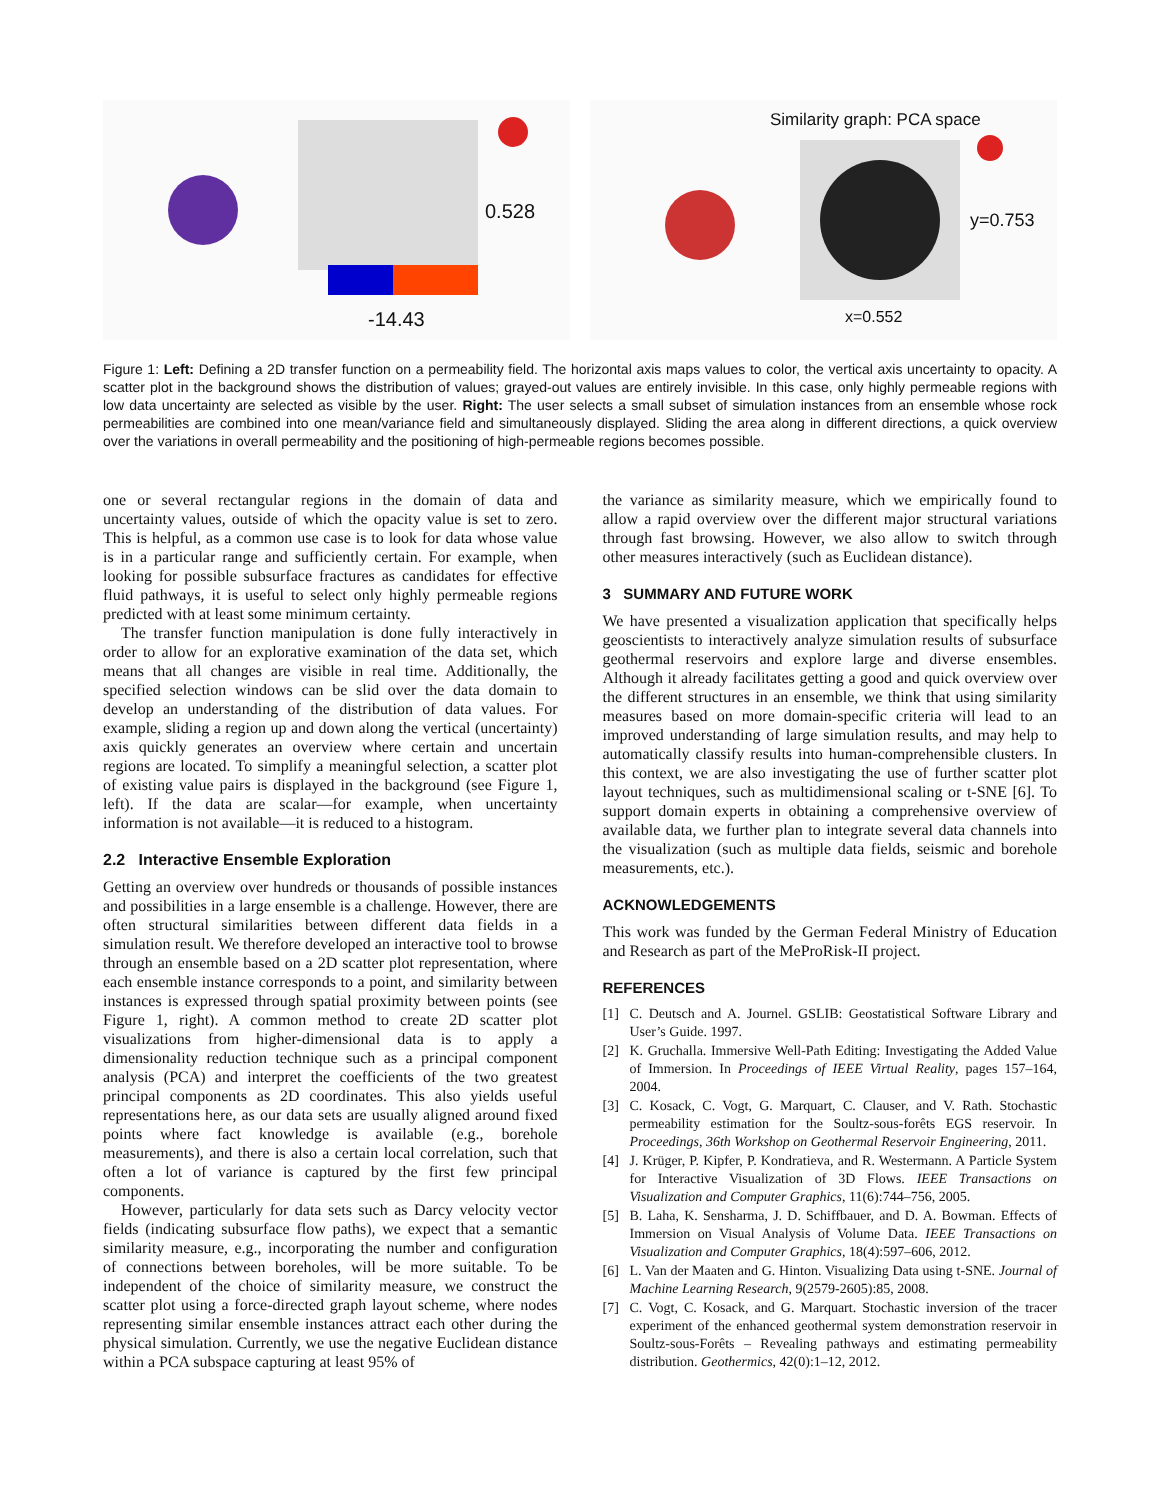0.528
-14.43
Similarity graph: PCA space
y=0.753
x=0.552
Figure 1: Left: Defining a 2D transfer function on a permeability field. The horizontal axis maps values to color, the vertical axis uncertainty to opacity. A scatter plot in the background shows the distribution of values; grayed-out values are entirely invisible. In this case, only highly permeable regions with low data uncertainty are selected as visible by the user. Right: The user selects a small subset of simulation instances from an ensemble whose rock permeabilities are combined into one mean/variance field and simultaneously displayed. Sliding the area along in different directions, a quick overview over the variations in overall permeability and the positioning of high-permeable regions becomes possible.
one or several rectangular regions in the domain of data and uncertainty values, outside of which the opacity value is set to zero. This is helpful, as a common use case is to look for data whose value is in a particular range and sufficiently certain. For example, when looking for possible subsurface fractures as candidates for effective fluid pathways, it is useful to select only highly permeable regions predicted with at least some minimum certainty.
The transfer function manipulation is done fully interactively in order to allow for an explorative examination of the data set, which means that all changes are visible in real time. Additionally, the specified selection windows can be slid over the data domain to develop an understanding of the distribution of data values. For example, sliding a region up and down along the vertical (uncertainty) axis quickly generates an overview where certain and uncertain regions are located. To simplify a meaningful selection, a scatter plot of existing value pairs is displayed in the background (see Figure 1, left). If the data are scalar—for example, when uncertainty information is not available—it is reduced to a histogram.
2.2 Interactive Ensemble Exploration
Getting an overview over hundreds or thousands of possible instances and possibilities in a large ensemble is a challenge. However, there are often structural similarities between different data fields in a simulation result. We therefore developed an interactive tool to browse through an ensemble based on a 2D scatter plot representation, where each ensemble instance corresponds to a point, and similarity between instances is expressed through spatial proximity between points (see Figure 1, right). A common method to create 2D scatter plot visualizations from higher-dimensional data is to apply a dimensionality reduction technique such as a principal component analysis (PCA) and interpret the coefficients of the two greatest principal components as 2D coordinates. This also yields useful representations here, as our data sets are usually aligned around fixed points where fact knowledge is available (e.g., borehole measurements), and there is also a certain local correlation, such that often a lot of variance is captured by the first few principal components.
However, particularly for data sets such as Darcy velocity vector fields (indicating subsurface flow paths), we expect that a semantic similarity measure, e.g., incorporating the number and configuration of connections between boreholes, will be more suitable. To be independent of the choice of similarity measure, we construct the scatter plot using a force-directed graph layout scheme, where nodes representing similar ensemble instances attract each other during the physical simulation. Currently, we use the negative Euclidean distance within a PCA subspace capturing at least 95% of
the variance as similarity measure, which we empirically found to allow a rapid overview over the different major structural variations through fast browsing. However, we also allow to switch through other measures interactively (such as Euclidean distance).
3 SUMMARY AND FUTURE WORK
We have presented a visualization application that specifically helps geoscientists to interactively analyze simulation results of subsurface geothermal reservoirs and explore large and diverse ensembles. Although it already facilitates getting a good and quick overview over the different structures in an ensemble, we think that using similarity measures based on more domain-specific criteria will lead to an improved understanding of large simulation results, and may help to automatically classify results into human-comprehensible clusters. In this context, we are also investigating the use of further scatter plot layout techniques, such as multidimensional scaling or t-SNE [6]. To support domain experts in obtaining a comprehensive overview of available data, we further plan to integrate several data channels into the visualization (such as multiple data fields, seismic and borehole measurements, etc.).
ACKNOWLEDGEMENTS
This work was funded by the German Federal Ministry of Education and Research as part of the MeProRisk-II project.
REFERENCES
[1] C. Deutsch and A. Journel. GSLIB: Geostatistical Software Library and User’s Guide. 1997.
[2] K. Gruchalla. Immersive Well-Path Editing: Investigating the Added Value of Immersion. In Proceedings of IEEE Virtual Reality, pages 157–164, 2004.
[3] C. Kosack, C. Vogt, G. Marquart, C. Clauser, and V. Rath. Stochastic permeability estimation for the Soultz-sous-forêts EGS reservoir. In Proceedings, 36th Workshop on Geothermal Reservoir Engineering, 2011.
[4] J. Krüger, P. Kipfer, P. Kondratieva, and R. Westermann. A Particle System for Interactive Visualization of 3D Flows. IEEE Transactions on Visualization and Computer Graphics, 11(6):744–756, 2005.
[5] B. Laha, K. Sensharma, J. D. Schiffbauer, and D. A. Bowman. Effects of Immersion on Visual Analysis of Volume Data. IEEE Transactions on Visualization and Computer Graphics, 18(4):597–606, 2012.
[6] L. Van der Maaten and G. Hinton. Visualizing Data using t-SNE. Journal of Machine Learning Research, 9(2579-2605):85, 2008.
[7] C. Vogt, C. Kosack, and G. Marquart. Stochastic inversion of the tracer experiment of the enhanced geothermal system demonstration reservoir in Soultz-sous-Forêts – Revealing pathways and estimating permeability distribution. Geothermics, 42(0):1–12, 2012.